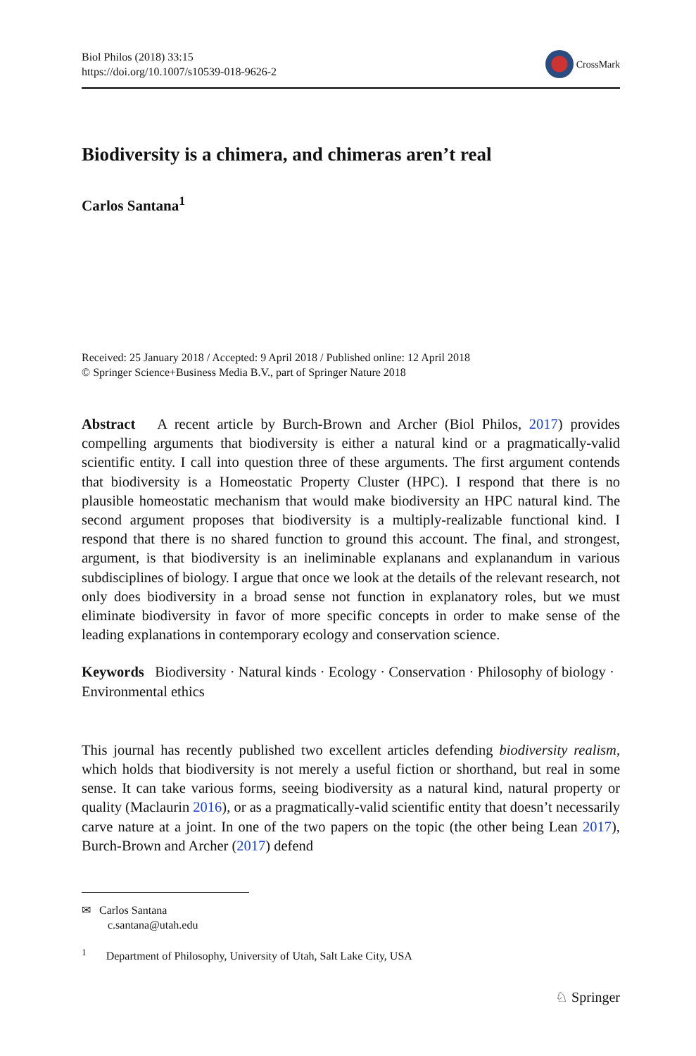Biol Philos (2018) 33:15
https://doi.org/10.1007/s10539-018-9626-2
CrossMark
Biodiversity is a chimera, and chimeras aren’t real
Carlos Santana<sup>1</sup>
Received: 25 January 2018 / Accepted: 9 April 2018 / Published online: 12 April 2018
© Springer Science+Business Media B.V., part of Springer Nature 2018
Abstract A recent article by Burch-Brown and Archer (Biol Philos, 2017) provides compelling arguments that biodiversity is either a natural kind or a pragmatically-valid scientific entity. I call into question three of these arguments. The first argument contends that biodiversity is a Homeostatic Property Cluster (HPC). I respond that there is no plausible homeostatic mechanism that would make biodiversity an HPC natural kind. The second argument proposes that biodiversity is a multiply-realizable functional kind. I respond that there is no shared function to ground this account. The final, and strongest, argument, is that biodiversity is an ineliminable explanans and explanandum in various subdisciplines of biology. I argue that once we look at the details of the relevant research, not only does biodiversity in a broad sense not function in explanatory roles, but we must eliminate biodiversity in favor of more specific concepts in order to make sense of the leading explanations in contemporary ecology and conservation science.
Keywords Biodiversity · Natural kinds · Ecology · Conservation · Philosophy of biology · Environmental ethics
This journal has recently published two excellent articles defending biodiversity realism, which holds that biodiversity is not merely a useful fiction or shorthand, but real in some sense. It can take various forms, seeing biodiversity as a natural kind, natural property or quality (Maclaurin 2016), or as a pragmatically-valid scientific entity that doesn’t necessarily carve nature at a joint. In one of the two papers on the topic (the other being Lean 2017), Burch-Brown and Archer (2017) defend
✉ Carlos Santana
c.santana@utah.edu
<sup>1</sup> Department of Philosophy, University of Utah, Salt Lake City, USA
♘ Springer